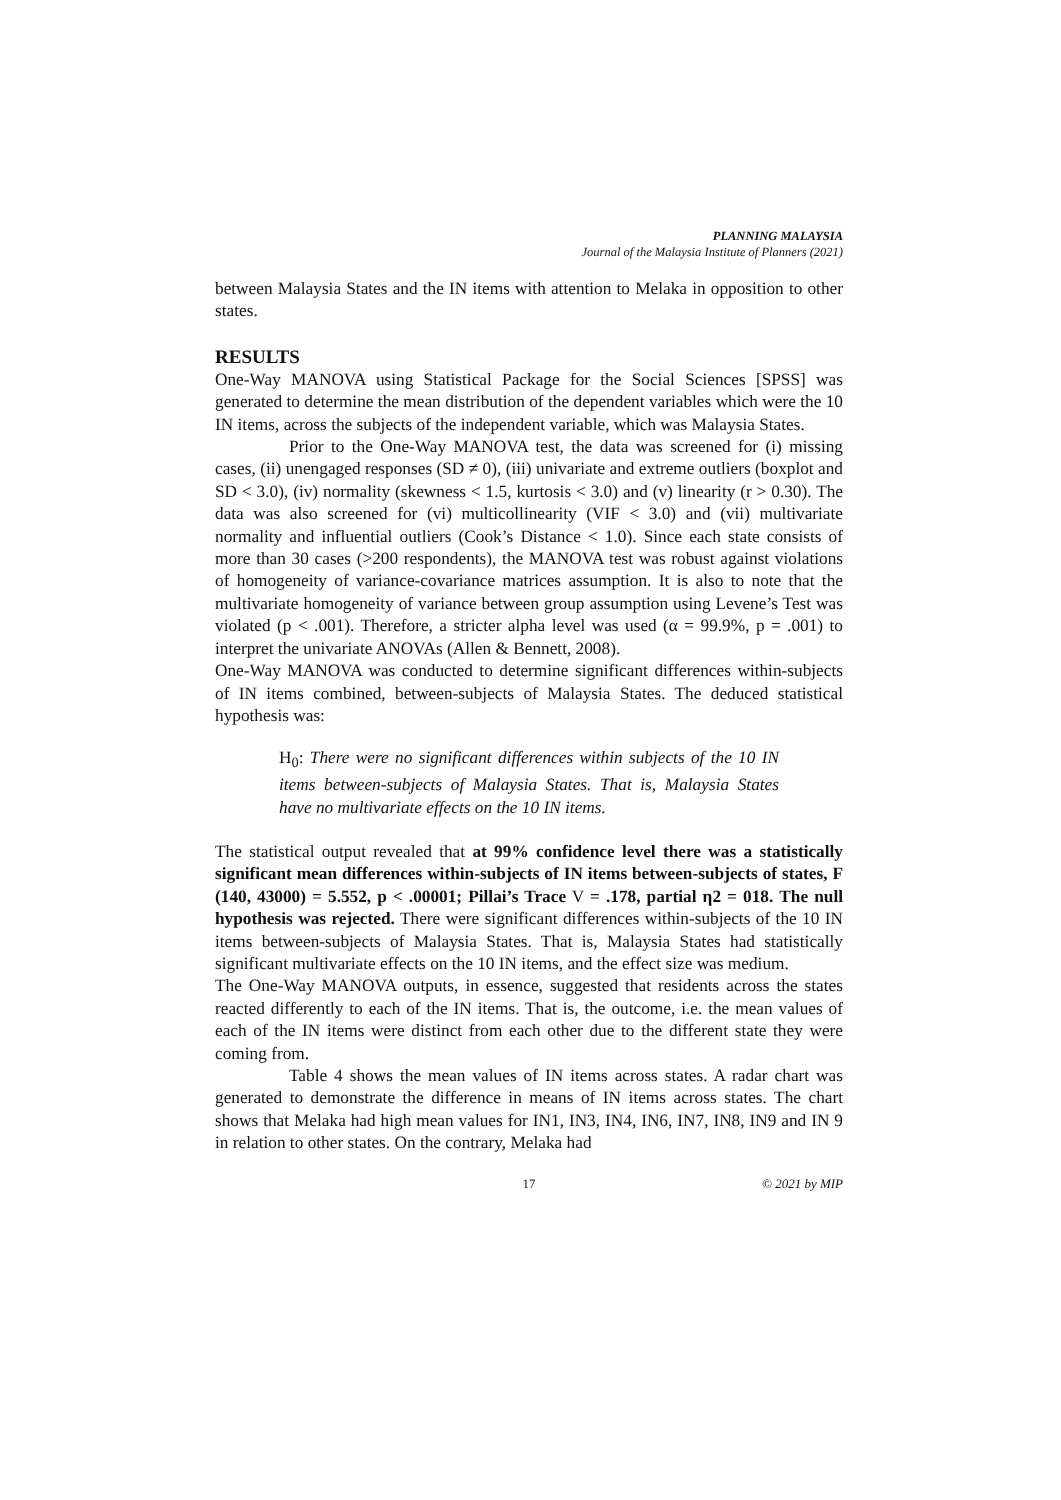PLANNING MALAYSIA
Journal of the Malaysia Institute of Planners (2021)
between Malaysia States and the IN items with attention to Melaka in opposition to other states.
RESULTS
One-Way MANOVA using Statistical Package for the Social Sciences [SPSS] was generated to determine the mean distribution of the dependent variables which were the 10 IN items, across the subjects of the independent variable, which was Malaysia States.
Prior to the One-Way MANOVA test, the data was screened for (i) missing cases, (ii) unengaged responses (SD ≠ 0), (iii) univariate and extreme outliers (boxplot and SD < 3.0), (iv) normality (skewness < 1.5, kurtosis < 3.0) and (v) linearity (r > 0.30). The data was also screened for (vi) multicollinearity (VIF < 3.0) and (vii) multivariate normality and influential outliers (Cook’s Distance < 1.0). Since each state consists of more than 30 cases (>200 respondents), the MANOVA test was robust against violations of homogeneity of variance-covariance matrices assumption. It is also to note that the multivariate homogeneity of variance between group assumption using Levene’s Test was violated (p < .001). Therefore, a stricter alpha level was used (α = 99.9%, p = .001) to interpret the univariate ANOVAs (Allen & Bennett, 2008).
One-Way MANOVA was conducted to determine significant differences within-subjects of IN items combined, between-subjects of Malaysia States. The deduced statistical hypothesis was:
H<sub>0</sub>: There were no significant differences within subjects of the 10 IN items between-subjects of Malaysia States. That is, Malaysia States have no multivariate effects on the 10 IN items.
The statistical output revealed that at 99% confidence level there was a statistically significant mean differences within-subjects of IN items between-subjects of states, F (140, 43000) = 5.552, p < .00001; Pillai’s Trace V = .178, partial η2 = 018. The null hypothesis was rejected. There were significant differences within-subjects of the 10 IN items between-subjects of Malaysia States. That is, Malaysia States had statistically significant multivariate effects on the 10 IN items, and the effect size was medium.
The One-Way MANOVA outputs, in essence, suggested that residents across the states reacted differently to each of the IN items. That is, the outcome, i.e. the mean values of each of the IN items were distinct from each other due to the different state they were coming from.
Table 4 shows the mean values of IN items across states. A radar chart was generated to demonstrate the difference in means of IN items across states. The chart shows that Melaka had high mean values for IN1, IN3, IN4, IN6, IN7, IN8, IN9 and IN 9 in relation to other states. On the contrary, Melaka had
17 © 2021 by MIP